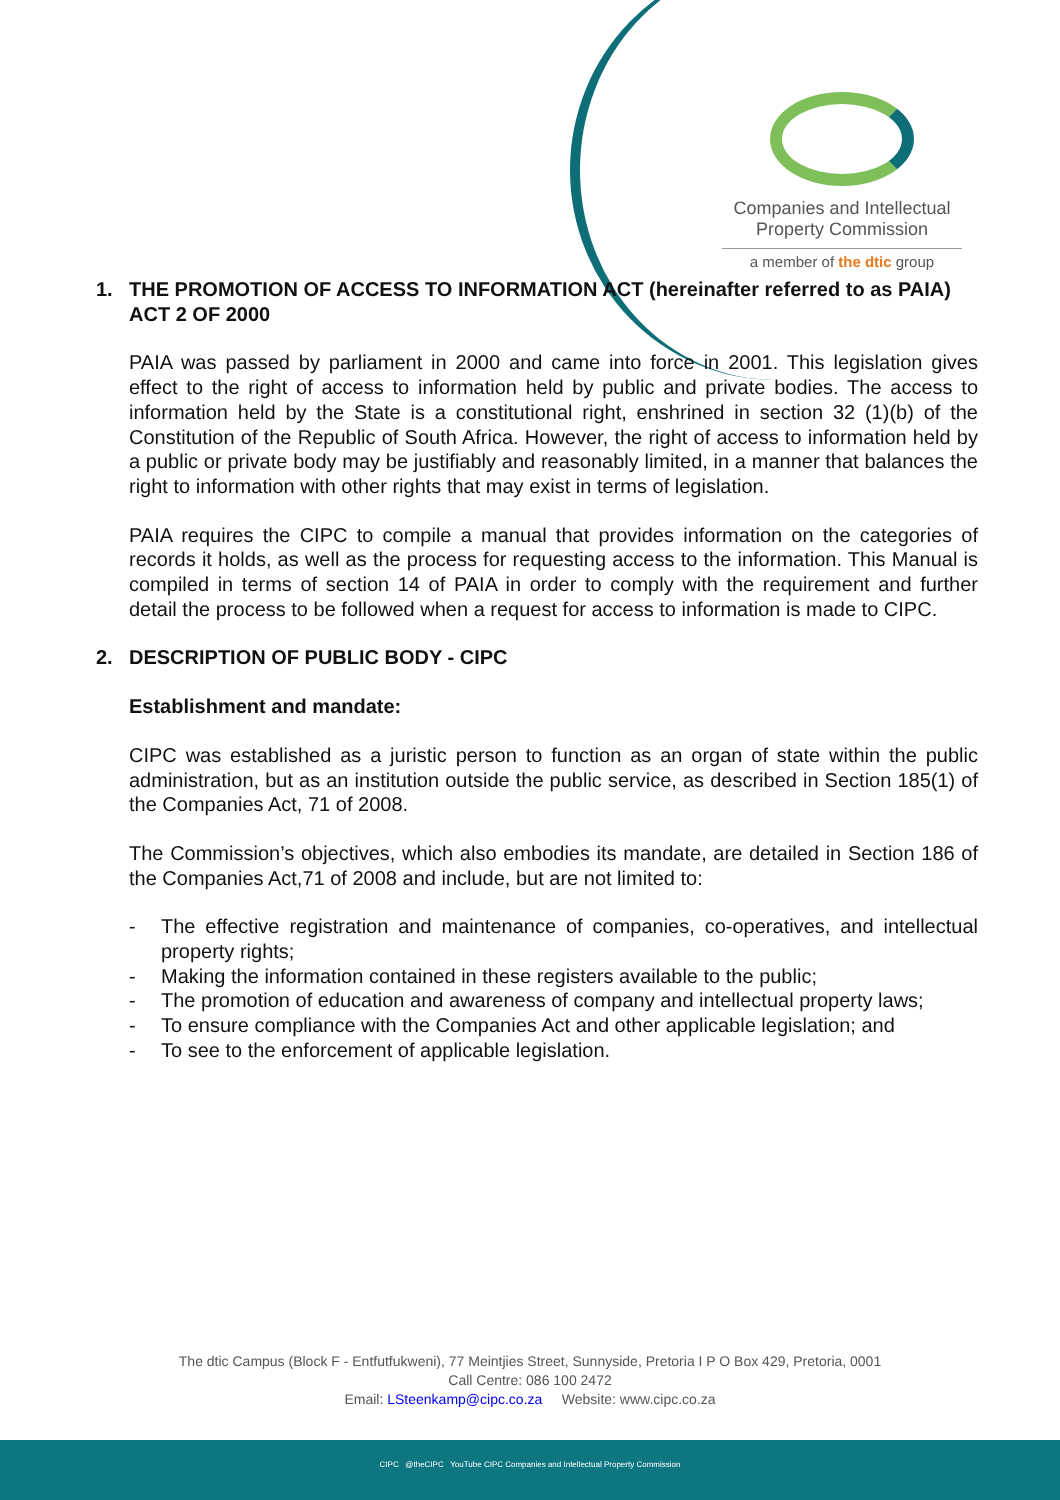Companies and Intellectual Property Commission
a member of the dtic group
1. THE PROMOTION OF ACCESS TO INFORMATION ACT (hereinafter referred to as PAIA) ACT 2 OF 2000
PAIA was passed by parliament in 2000 and came into force in 2001. This legislation gives effect to the right of access to information held by public and private bodies. The access to information held by the State is a constitutional right, enshrined in section 32 (1)(b) of the Constitution of the Republic of South Africa. However, the right of access to information held by a public or private body may be justifiably and reasonably limited, in a manner that balances the right to information with other rights that may exist in terms of legislation.
PAIA requires the CIPC to compile a manual that provides information on the categories of records it holds, as well as the process for requesting access to the information. This Manual is compiled in terms of section 14 of PAIA in order to comply with the requirement and further detail the process to be followed when a request for access to information is made to CIPC.
2. DESCRIPTION OF PUBLIC BODY - CIPC
Establishment and mandate:
CIPC was established as a juristic person to function as an organ of state within the public administration, but as an institution outside the public service, as described in Section 185(1) of the Companies Act, 71 of 2008.
The Commission’s objectives, which also embodies its mandate, are detailed in Section 186 of the Companies Act,71 of 2008 and include, but are not limited to:
- The effective registration and maintenance of companies, co-operatives, and intellectual property rights;
- Making the information contained in these registers available to the public;
- The promotion of education and awareness of company and intellectual property laws;
- To ensure compliance with the Companies Act and other applicable legislation; and
- To see to the enforcement of applicable legislation.
The dtic Campus (Block F - Entfutfukweni), 77 Meintjies Street, Sunnyside, Pretoria I P O Box 429, Pretoria, 0001
Call Centre: 086 100 2472
Email: LSteenkamp@cipc.co.za Website: www.cipc.co.za
CIPC @theCIPC YouTube CIPC Companies and Intellectual Property Commission